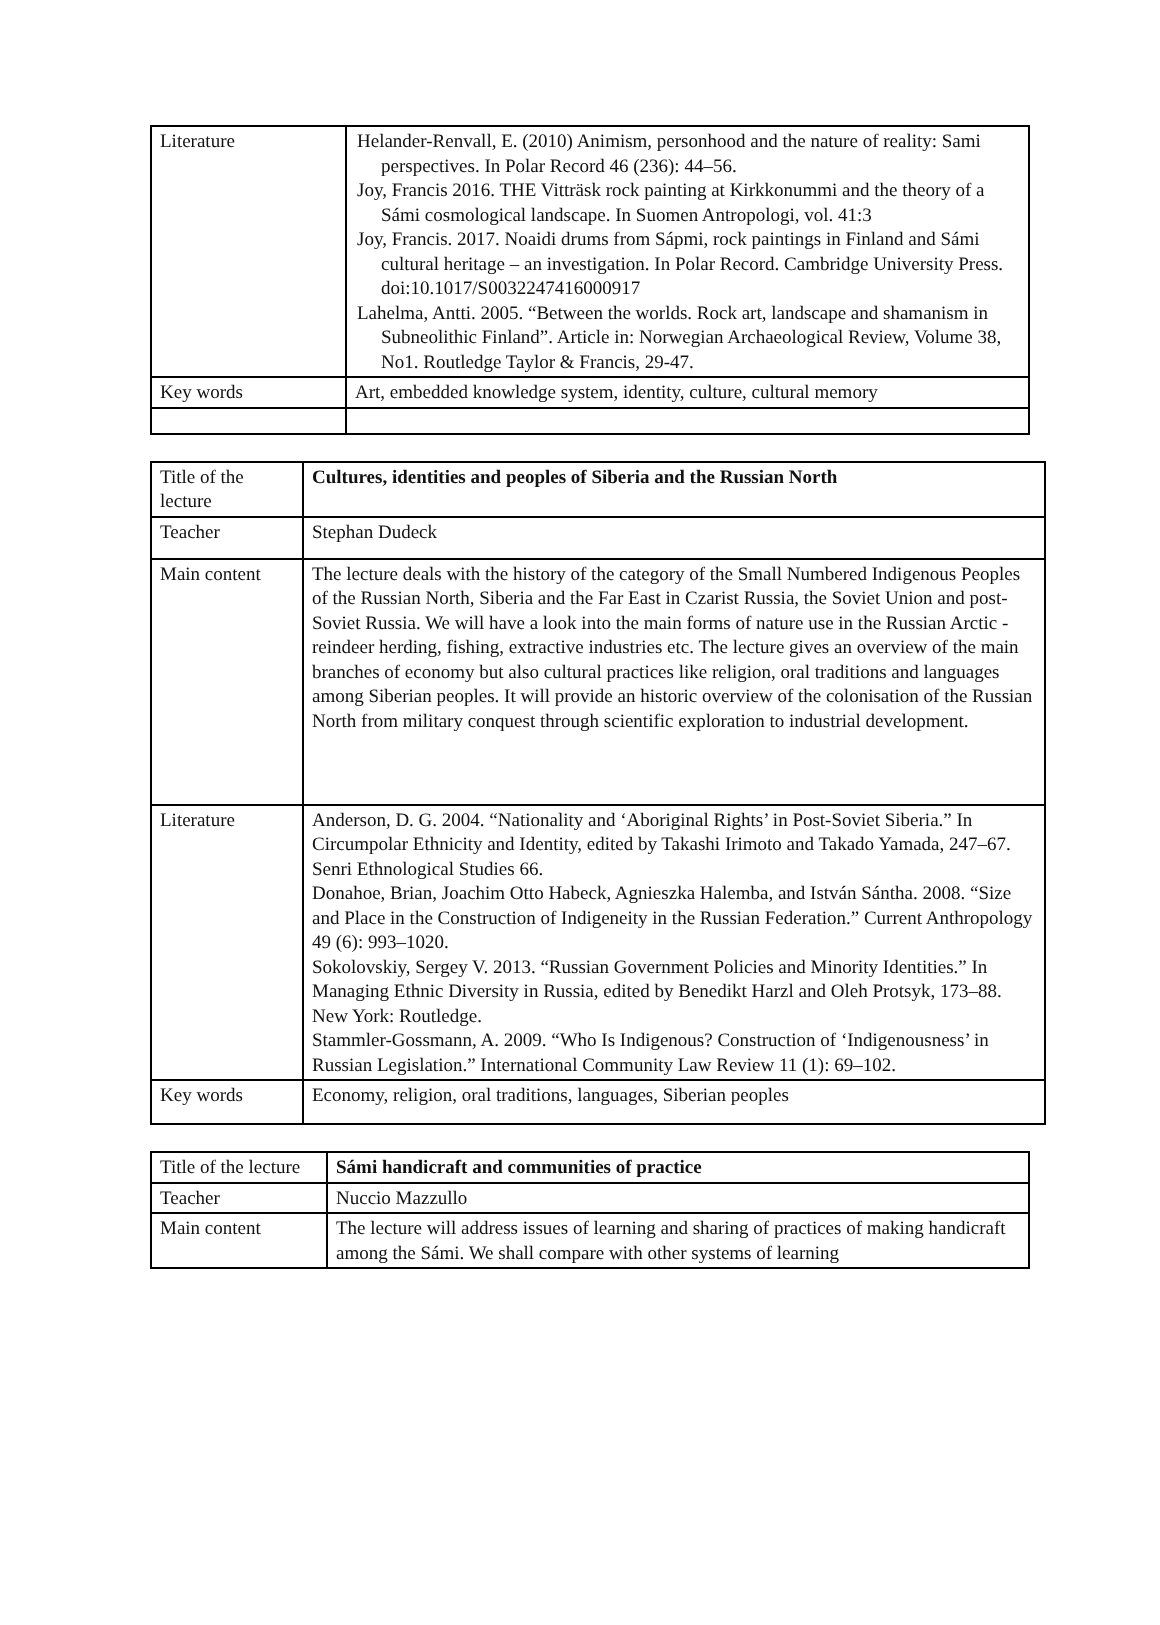| Literature | Helander-Renvall, E. (2010) Animism, personhood and the nature of reality: Sami perspectives. In Polar Record 46 (236): 44–56. Joy, Francis 2016. THE Vitträsk rock painting at Kirkkonummi and the theory of a Sámi cosmological landscape. In Suomen Antropologi, vol. 41:3 Joy, Francis. 2017. Noaidi drums from Sápmi, rock paintings in Finland and Sámi cultural heritage – an investigation. In Polar Record. Cambridge University Press. doi:10.1017/S0032247416000917 Lahelma, Antti. 2005. “Between the worlds. Rock art, landscape and shamanism in Subneolithic Finland”. Article in: Norwegian Archaeological Review, Volume 38, No1. Routledge Taylor & Francis, 29-47. |
| Key words | Art, embedded knowledge system, identity, culture, cultural memory |
| Title of the lecture | Cultures, identities and peoples of Siberia and the Russian North |
| Teacher | Stephan Dudeck |
| Main content | The lecture deals with the history of the category of the Small Numbered Indigenous Peoples of the Russian North, Siberia and the Far East in Czarist Russia, the Soviet Union and post-Soviet Russia. We will have a look into the main forms of nature use in the Russian Arctic - reindeer herding, fishing, extractive industries etc. The lecture gives an overview of the main branches of economy but also cultural practices like religion, oral traditions and languages among Siberian peoples. It will provide an historic overview of the colonisation of the Russian North from military conquest through scientific exploration to industrial development. |
| Literature | Anderson, D. G. 2004. “Nationality and ‘Aboriginal Rights’ in Post-Soviet Siberia.” In Circumpolar Ethnicity and Identity, edited by Takashi Irimoto and Takado Yamada, 247–67. Senri Ethnological Studies 66. Donahoe, Brian, Joachim Otto Habeck, Agnieszka Halemba, and István Sántha. 2008. “Size and Place in the Construction of Indigeneity in the Russian Federation.” Current Anthropology 49 (6): 993–1020. Sokolovskiy, Sergey V. 2013. “Russian Government Policies and Minority Identities.” In Managing Ethnic Diversity in Russia, edited by Benedikt Harzl and Oleh Protsyk, 173–88. New York: Routledge. Stammler-Gossmann, A. 2009. “Who Is Indigenous? Construction of ‘Indigenousness’ in Russian Legislation.” International Community Law Review 11 (1): 69–102. |
| Key words | Economy, religion, oral traditions, languages, Siberian peoples |
| Title of the lecture | Sámi handicraft and communities of practice |
| Teacher | Nuccio Mazzullo |
| Main content | The lecture will address issues of learning and sharing of practices of making handicraft among the Sámi. We shall compare with other systems of learning |